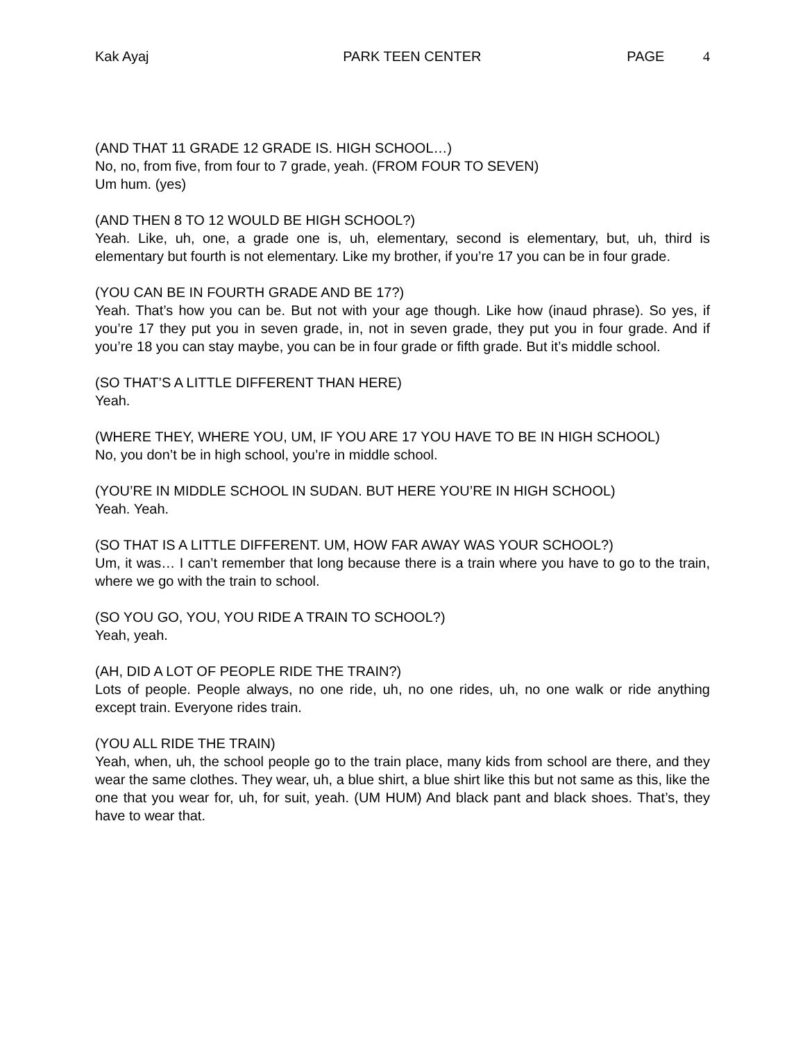Kak Ayaj PARK TEEN CENTER PAGE 4
(AND THAT 11 GRADE 12 GRADE IS. HIGH SCHOOL…)
No, no, from five, from four to 7 grade, yeah. (FROM FOUR TO SEVEN)
Um hum. (yes)
(AND THEN 8 TO 12 WOULD BE HIGH SCHOOL?)
Yeah. Like, uh, one, a grade one is, uh, elementary, second is elementary, but, uh, third is elementary but fourth is not elementary. Like my brother, if you’re 17 you can be in four grade.
(YOU CAN BE IN FOURTH GRADE AND BE 17?)
Yeah. That’s how you can be. But not with your age though. Like how (inaud phrase). So yes, if you’re 17 they put you in seven grade, in, not in seven grade, they put you in four grade. And if you’re 18 you can stay maybe, you can be in four grade or fifth grade. But it’s middle school.
(SO THAT’S A LITTLE DIFFERENT THAN HERE)
Yeah.
(WHERE THEY, WHERE YOU, UM, IF YOU ARE 17 YOU HAVE TO BE IN HIGH SCHOOL)
No, you don’t be in high school, you’re in middle school.
(YOU’RE IN MIDDLE SCHOOL IN SUDAN. BUT HERE YOU’RE IN HIGH SCHOOL)
Yeah. Yeah.
(SO THAT IS A LITTLE DIFFERENT. UM, HOW FAR AWAY WAS YOUR SCHOOL?)
Um, it was… I can’t remember that long because there is a train where you have to go to the train, where we go with the train to school.
(SO YOU GO, YOU, YOU RIDE A TRAIN TO SCHOOL?)
Yeah, yeah.
(AH, DID A LOT OF PEOPLE RIDE THE TRAIN?)
Lots of people. People always, no one ride, uh, no one rides, uh, no one walk or ride anything except train. Everyone rides train.
(YOU ALL RIDE THE TRAIN)
Yeah, when, uh, the school people go to the train place, many kids from school are there, and they wear the same clothes. They wear, uh, a blue shirt, a blue shirt like this but not same as this, like the one that you wear for, uh, for suit, yeah. (UM HUM) And black pant and black shoes. That’s, they have to wear that.